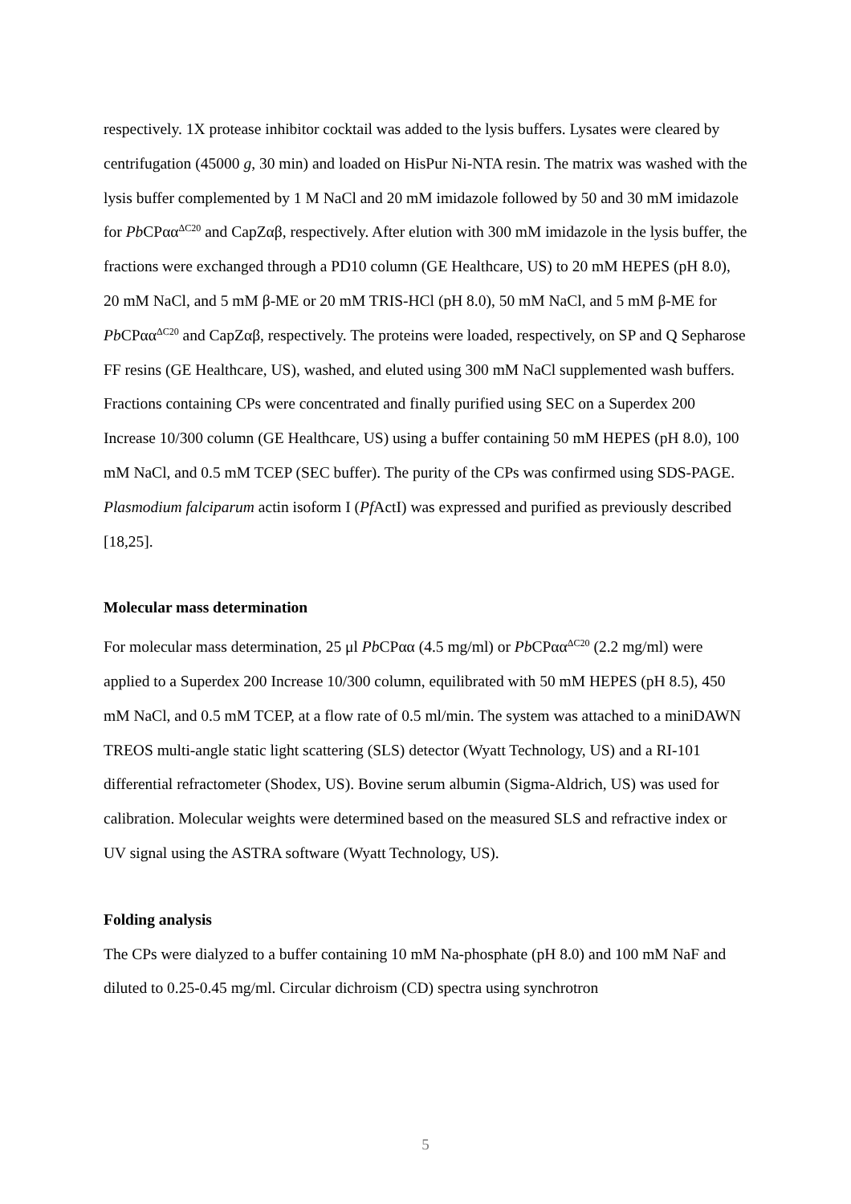respectively. 1X protease inhibitor cocktail was added to the lysis buffers. Lysates were cleared by centrifugation (45000 g, 30 min) and loaded on HisPur Ni-NTA resin. The matrix was washed with the lysis buffer complemented by 1 M NaCl and 20 mM imidazole followed by 50 and 30 mM imidazole for Pb CPαα<sup>ΔC20</sup> and CapZαβ, respectively. After elution with 300 mM imidazole in the lysis buffer, the fractions were exchanged through a PD10 column (GE Healthcare, US) to 20 mM HEPES (pH 8.0), 20 mM NaCl, and 5 mM β-ME or 20 mM TRIS-HCl (pH 8.0), 50 mM NaCl, and 5 mM β-ME for Pb CPαα<sup>ΔC20</sup> and CapZαβ, respectively. The proteins were loaded, respectively, on SP and Q Sepharose FF resins (GE Healthcare, US), washed, and eluted using 300 mM NaCl supplemented wash buffers. Fractions containing CPs were concentrated and finally purified using SEC on a Superdex 200 Increase 10/300 column (GE Healthcare, US) using a buffer containing 50 mM HEPES (pH 8.0), 100 mM NaCl, and 0.5 mM TCEP (SEC buffer). The purity of the CPs was confirmed using SDS-PAGE. Plasmodium falciparum actin isoform I (Pf ActI) was expressed and purified as previously described [18,25].
Molecular mass determination
For molecular mass determination, 25 μl Pb CPαα (4.5 mg/ml) or Pb CPαα<sup>ΔC20</sup> (2.2 mg/ml) were applied to a Superdex 200 Increase 10/300 column, equilibrated with 50 mM HEPES (pH 8.5), 450 mM NaCl, and 0.5 mM TCEP, at a flow rate of 0.5 ml/min. The system was attached to a miniDAWN TREOS multi-angle static light scattering (SLS) detector (Wyatt Technology, US) and a RI-101 differential refractometer (Shodex, US). Bovine serum albumin (Sigma-Aldrich, US) was used for calibration. Molecular weights were determined based on the measured SLS and refractive index or UV signal using the ASTRA software (Wyatt Technology, US).
Folding analysis
The CPs were dialyzed to a buffer containing 10 mM Na-phosphate (pH 8.0) and 100 mM NaF and diluted to 0.25-0.45 mg/ml. Circular dichroism (CD) spectra using synchrotron
5